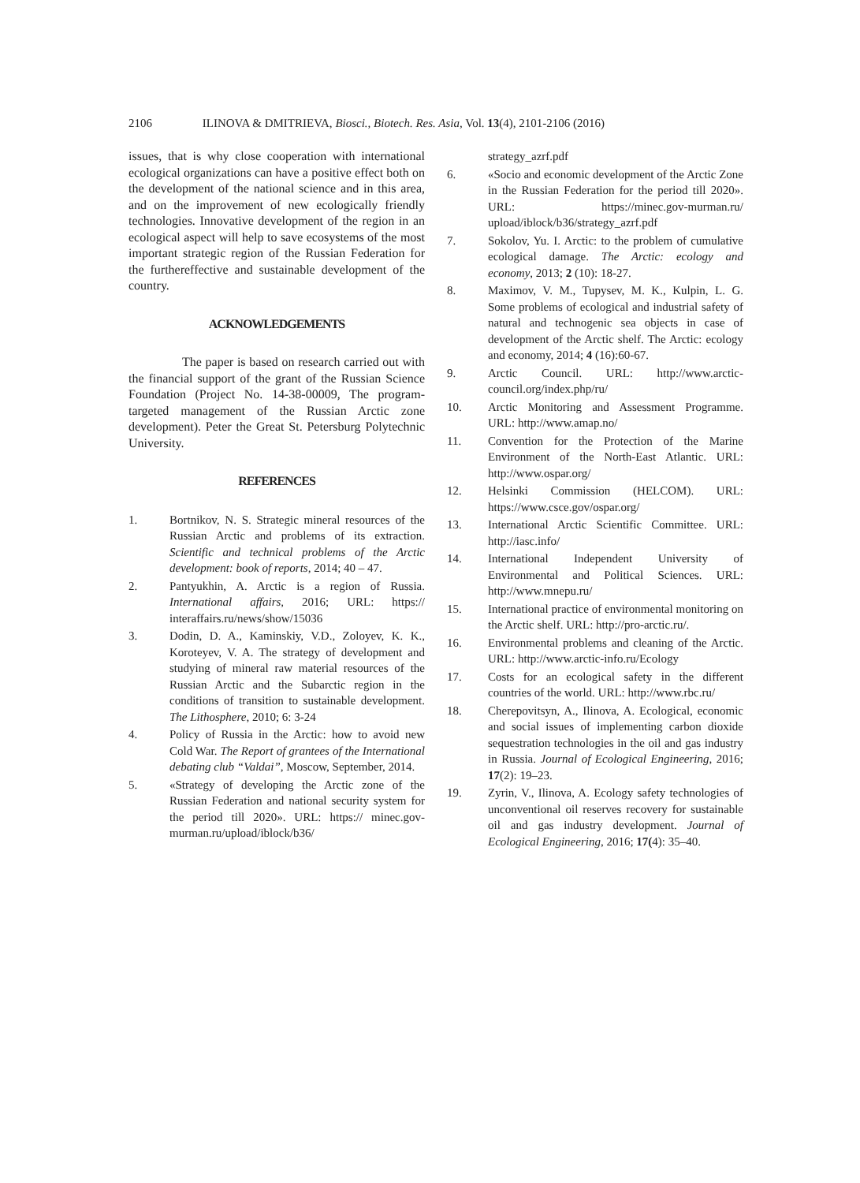2106 ILINOVA & DMITRIEVA, Biosci., Biotech. Res. Asia, Vol. 13(4), 2101-2106 (2016)
issues, that is why close cooperation with international ecological organizations can have a positive effect both on the development of the national science and in this area, and on the improvement of new ecologically friendly technologies. Innovative development of the region in an ecological aspect will help to save ecosystems of the most important strategic region of the Russian Federation for the furthereffective and sustainable development of the country.
ACKNOWLEDGEMENTS
The paper is based on research carried out with the financial support of the grant of the Russian Science Foundation (Project No. 14-38-00009, The program-targeted management of the Russian Arctic zone development). Peter the Great St. Petersburg Polytechnic University.
REFERENCES
1. Bortnikov, N. S. Strategic mineral resources of the Russian Arctic and problems of its extraction. Scientific and technical problems of the Arctic development: book of reports, 2014; 40 – 47.
2. Pantyukhin, A. Arctic is a region of Russia. International affairs, 2016; URL: https:// interaffairs.ru/news/show/15036
3. Dodin, D. A., Kaminskiy, V.D., Zoloyev, K. K., Koroteyev, V. A. The strategy of development and studying of mineral raw material resources of the Russian Arctic and the Subarctic region in the conditions of transition to sustainable development. The Lithosphere, 2010; 6: 3-24
4. Policy of Russia in the Arctic: how to avoid new Cold War. The Report of grantees of the International debating club “Valdai”, Moscow, September, 2014.
5. «Strategy of developing the Arctic zone of the Russian Federation and national security system for the period till 2020». URL: https:// minec.gov-murman.ru/upload/iblock/b36/
strategy_azrf.pdf
6. «Socio and economic development of the Arctic Zone in the Russian Federation for the period till 2020». URL: https://minec.gov-murman.ru/ upload/iblock/b36/strategy_azrf.pdf
7. Sokolov, Yu. I. Arctic: to the problem of cumulative ecological damage. The Arctic: ecology and economy, 2013; 2 (10): 18-27.
8. Maximov, V. M., Tupysev, M. K., Kulpin, L. G. Some problems of ecological and industrial safety of natural and technogenic sea objects in case of development of the Arctic shelf. The Arctic: ecology and economy, 2014; 4 (16):60-67.
9. Arctic Council. URL: http://www.arctic-council.org/index.php/ru/
10. Arctic Monitoring and Assessment Programme. URL: http://www.amap.no/
11. Convention for the Protection of the Marine Environment of the North-East Atlantic. URL: http://www.ospar.org/
12. Helsinki Commission (HELCOM). URL: https://www.csce.gov/ospar.org/
13. International Arctic Scientific Committee. URL: http://iasc.info/
14. International Independent University of Environmental and Political Sciences. URL: http://www.mnepu.ru/
15. International practice of environmental monitoring on the Arctic shelf. URL: http://pro-arctic.ru/.
16. Environmental problems and cleaning of the Arctic. URL: http://www.arctic-info.ru/Ecology
17. Costs for an ecological safety in the different countries of the world. URL: http://www.rbc.ru/
18. Cherepovitsyn, A., Ilinova, A. Ecological, economic and social issues of implementing carbon dioxide sequestration technologies in the oil and gas industry in Russia. Journal of Ecological Engineering, 2016; 17(2): 19–23.
19. Zyrin, V., Ilinova, A. Ecology safety technologies of unconventional oil reserves recovery for sustainable oil and gas industry development. Journal of Ecological Engineering, 2016; 17(4): 35–40.